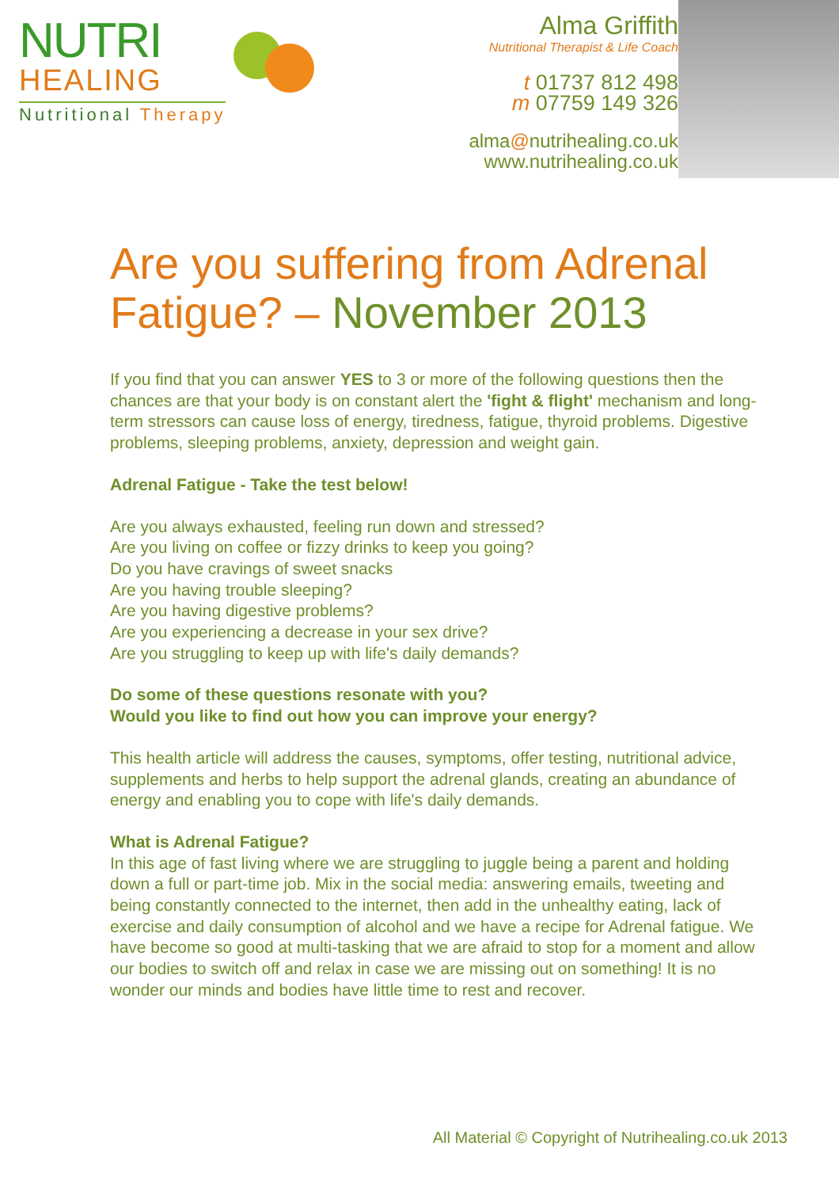NUTRI
HEALING
Nutritional Therapy
Alma Griffith
Nutritional Therapist & Life Coach
t 01737 812 498
m 07759 149 326
alma@nutrihealing.co.uk
www.nutrihealing.co.uk
Are you suffering from Adrenal Fatigue? – November 2013
If you find that you can answer YES to 3 or more of the following questions then the chances are that your body is on constant alert the 'fight & flight' mechanism and long-term stressors can cause loss of energy, tiredness, fatigue, thyroid problems. Digestive problems, sleeping problems, anxiety, depression and weight gain.
Adrenal Fatigue - Take the test below!
Are you always exhausted, feeling run down and stressed?
Are you living on coffee or fizzy drinks to keep you going?
Do you have cravings of sweet snacks
Are you having trouble sleeping?
Are you having digestive problems?
Are you experiencing a decrease in your sex drive?
Are you struggling to keep up with life's daily demands?
Do some of these questions resonate with you?
Would you like to find out how you can improve your energy?
This health article will address the causes, symptoms, offer testing, nutritional advice, supplements and herbs to help support the adrenal glands, creating an abundance of energy and enabling you to cope with life's daily demands.
What is Adrenal Fatigue?
In this age of fast living where we are struggling to juggle being a parent and holding down a full or part-time job. Mix in the social media: answering emails, tweeting and being constantly connected to the internet, then add in the unhealthy eating, lack of exercise and daily consumption of alcohol and we have a recipe for Adrenal fatigue. We have become so good at multi-tasking that we are afraid to stop for a moment and allow our bodies to switch off and relax in case we are missing out on something! It is no wonder our minds and bodies have little time to rest and recover.
All Material © Copyright of Nutrihealing.co.uk 2013